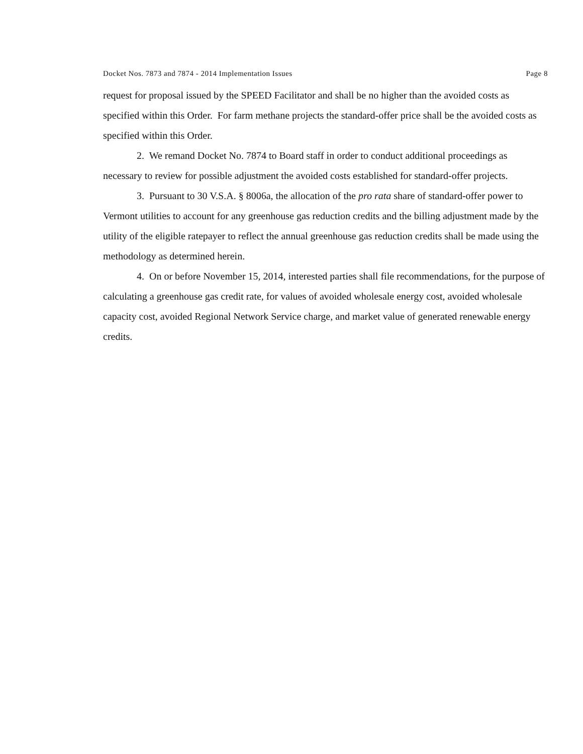Docket Nos. 7873 and 7874 - 2014 Implementation Issues Page 8
request for proposal issued by the SPEED Facilitator and shall be no higher than the avoided costs as specified within this Order. For farm methane projects the standard-offer price shall be the avoided costs as specified within this Order.
2. We remand Docket No. 7874 to Board staff in order to conduct additional proceedings as necessary to review for possible adjustment the avoided costs established for standard-offer projects.
3. Pursuant to 30 V.S.A. § 8006a, the allocation of the pro rata share of standard-offer power to Vermont utilities to account for any greenhouse gas reduction credits and the billing adjustment made by the utility of the eligible ratepayer to reflect the annual greenhouse gas reduction credits shall be made using the methodology as determined herein.
4. On or before November 15, 2014, interested parties shall file recommendations, for the purpose of calculating a greenhouse gas credit rate, for values of avoided wholesale energy cost, avoided wholesale capacity cost, avoided Regional Network Service charge, and market value of generated renewable energy credits.